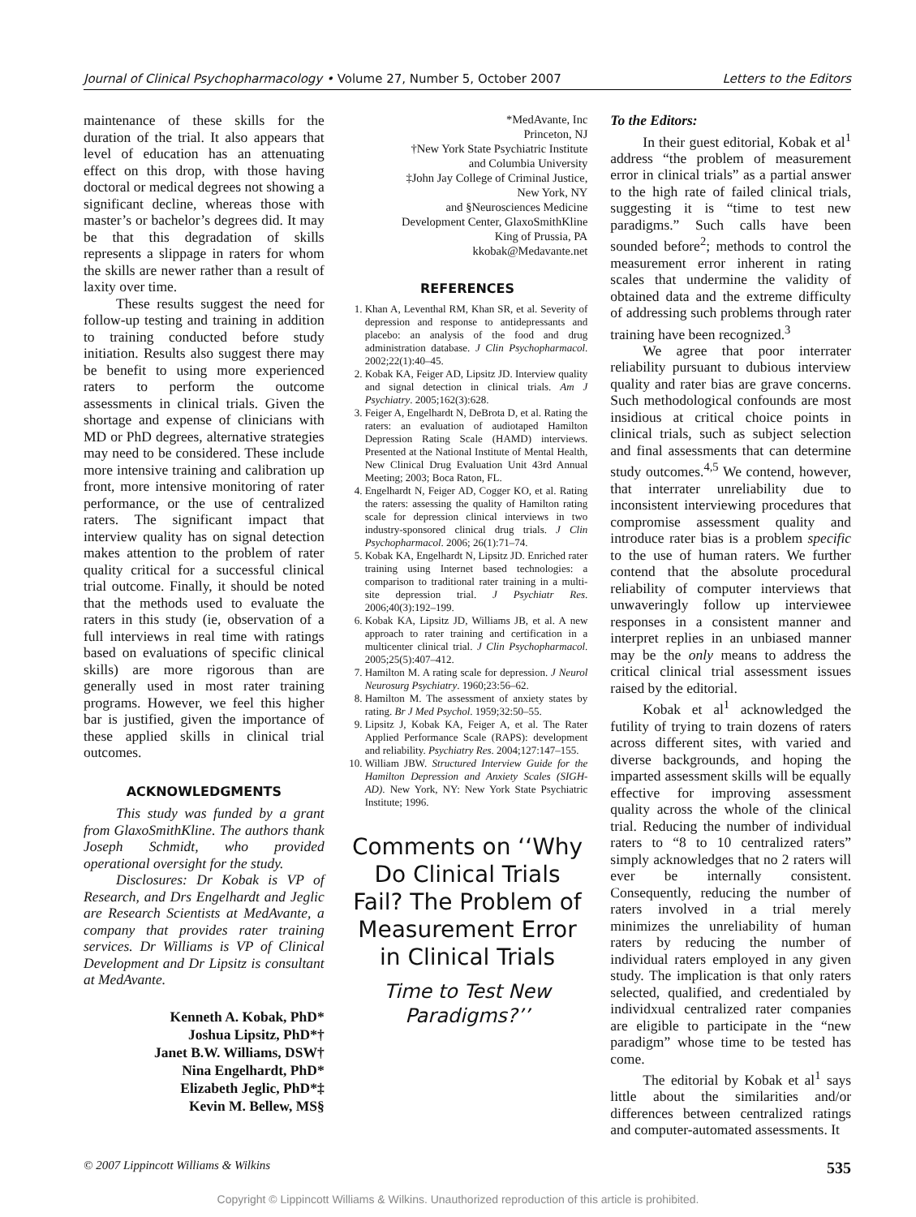Journal of Clinical Psychopharmacology • Volume 27, Number 5, October 2007 Letters to the Editors
maintenance of these skills for the duration of the trial. It also appears that level of education has an attenuating effect on this drop, with those having doctoral or medical degrees not showing a significant decline, whereas those with master’s or bachelor’s degrees did. It may be that this degradation of skills represents a slippage in raters for whom the skills are newer rather than a result of laxity over time.
These results suggest the need for follow-up testing and training in addition to training conducted before study initiation. Results also suggest there may be benefit to using more experienced raters to perform the outcome assessments in clinical trials. Given the shortage and expense of clinicians with MD or PhD degrees, alternative strategies may need to be considered. These include more intensive training and calibration up front, more intensive monitoring of rater performance, or the use of centralized raters. The significant impact that interview quality has on signal detection makes attention to the problem of rater quality critical for a successful clinical trial outcome. Finally, it should be noted that the methods used to evaluate the raters in this study (ie, observation of a full interviews in real time with ratings based on evaluations of specific clinical skills) are more rigorous than are generally used in most rater training programs. However, we feel this higher bar is justified, given the importance of these applied skills in clinical trial outcomes.
ACKNOWLEDGMENTS
This study was funded by a grant from GlaxoSmithKline. The authors thank Joseph Schmidt, who provided operational oversight for the study.
Disclosures: Dr Kobak is VP of Research, and Drs Engelhardt and Jeglic are Research Scientists at MedAvante, a company that provides rater training services. Dr Williams is VP of Clinical Development and Dr Lipsitz is consultant at MedAvante.
Kenneth A. Kobak, PhD*
Joshua Lipsitz, PhD*†
Janet B.W. Williams, DSW†
Nina Engelhardt, PhD*
Elizabeth Jeglic, PhD*‡
Kevin M. Bellew, MS§
*MedAvante, Inc
Princeton, NJ
†New York State Psychiatric Institute
and Columbia University
‡John Jay College of Criminal Justice,
New York, NY
and §Neurosciences Medicine
Development Center, GlaxoSmithKline
King of Prussia, PA
kkobak@Medavante.net
REFERENCES
1. Khan A, Leventhal RM, Khan SR, et al. Severity of depression and response to antidepressants and placebo: an analysis of the food and drug administration database. J Clin Psychopharmacol. 2002;22(1):40–45.
2. Kobak KA, Feiger AD, Lipsitz JD. Interview quality and signal detection in clinical trials. Am J Psychiatry. 2005;162(3):628.
3. Feiger A, Engelhardt N, DeBrota D, et al. Rating the raters: an evaluation of audiotaped Hamilton Depression Rating Scale (HAMD) interviews. Presented at the National Institute of Mental Health, New Clinical Drug Evaluation Unit 43rd Annual Meeting; 2003; Boca Raton, FL.
4. Engelhardt N, Feiger AD, Cogger KO, et al. Rating the raters: assessing the quality of Hamilton rating scale for depression clinical interviews in two industry-sponsored clinical drug trials. J Clin Psychopharmacol. 2006; 26(1):71–74.
5. Kobak KA, Engelhardt N, Lipsitz JD. Enriched rater training using Internet based technologies: a comparison to traditional rater training in a multi-site depression trial. J Psychiatr Res. 2006;40(3):192–199.
6. Kobak KA, Lipsitz JD, Williams JB, et al. A new approach to rater training and certification in a multicenter clinical trial. J Clin Psychopharmacol. 2005;25(5):407–412.
7. Hamilton M. A rating scale for depression. J Neurol Neurosurg Psychiatry. 1960;23:56–62.
8. Hamilton M. The assessment of anxiety states by rating. Br J Med Psychol. 1959;32:50–55.
9. Lipsitz J, Kobak KA, Feiger A, et al. The Rater Applied Performance Scale (RAPS): development and reliability. Psychiatry Res. 2004;127:147–155.
10. William JBW. Structured Interview Guide for the Hamilton Depression and Anxiety Scales (SIGH-AD). New York, NY: New York State Psychiatric Institute; 1996.
Comments on ‘‘Why Do Clinical Trials Fail? The Problem of Measurement Error in Clinical Trials
Time to Test New Paradigms?’’
To the Editors:
In their guest editorial, Kobak et al<sup>1</sup> address “the problem of measurement error in clinical trials” as a partial answer to the high rate of failed clinical trials, suggesting it is “time to test new paradigms.” Such calls have been sounded before<sup>2</sup>; methods to control the measurement error inherent in rating scales that undermine the validity of obtained data and the extreme difficulty of addressing such problems through rater training have been recognized.<sup>3</sup>
We agree that poor interrater reliability pursuant to dubious interview quality and rater bias are grave concerns. Such methodological confounds are most insidious at critical choice points in clinical trials, such as subject selection and final assessments that can determine study outcomes.<sup>4,5</sup> We contend, however, that interrater unreliability due to inconsistent interviewing procedures that compromise assessment quality and introduce rater bias is a problem specific to the use of human raters. We further contend that the absolute procedural reliability of computer interviews that unwaveringly follow up interviewee responses in a consistent manner and interpret replies in an unbiased manner may be the only means to address the critical clinical trial assessment issues raised by the editorial.
Kobak et al<sup>1</sup> acknowledged the futility of trying to train dozens of raters across different sites, with varied and diverse backgrounds, and hoping the imparted assessment skills will be equally effective for improving assessment quality across the whole of the clinical trial. Reducing the number of individual raters to “8 to 10 centralized raters” simply acknowledges that no 2 raters will ever be internally consistent. Consequently, reducing the number of raters involved in a trial merely minimizes the unreliability of human raters by reducing the number of individual raters employed in any given study. The implication is that only raters selected, qualified, and credentialed by individxual centralized rater companies are eligible to participate in the “new paradigm” whose time to be tested has come.
The editorial by Kobak et al<sup>1</sup> says little about the similarities and/or differences between centralized ratings and computer-automated assessments. It
© 2007 Lippincott Williams & Wilkins 535
Copyright © Lippincott Williams & Wilkins. Unauthorized reproduction of this article is prohibited.